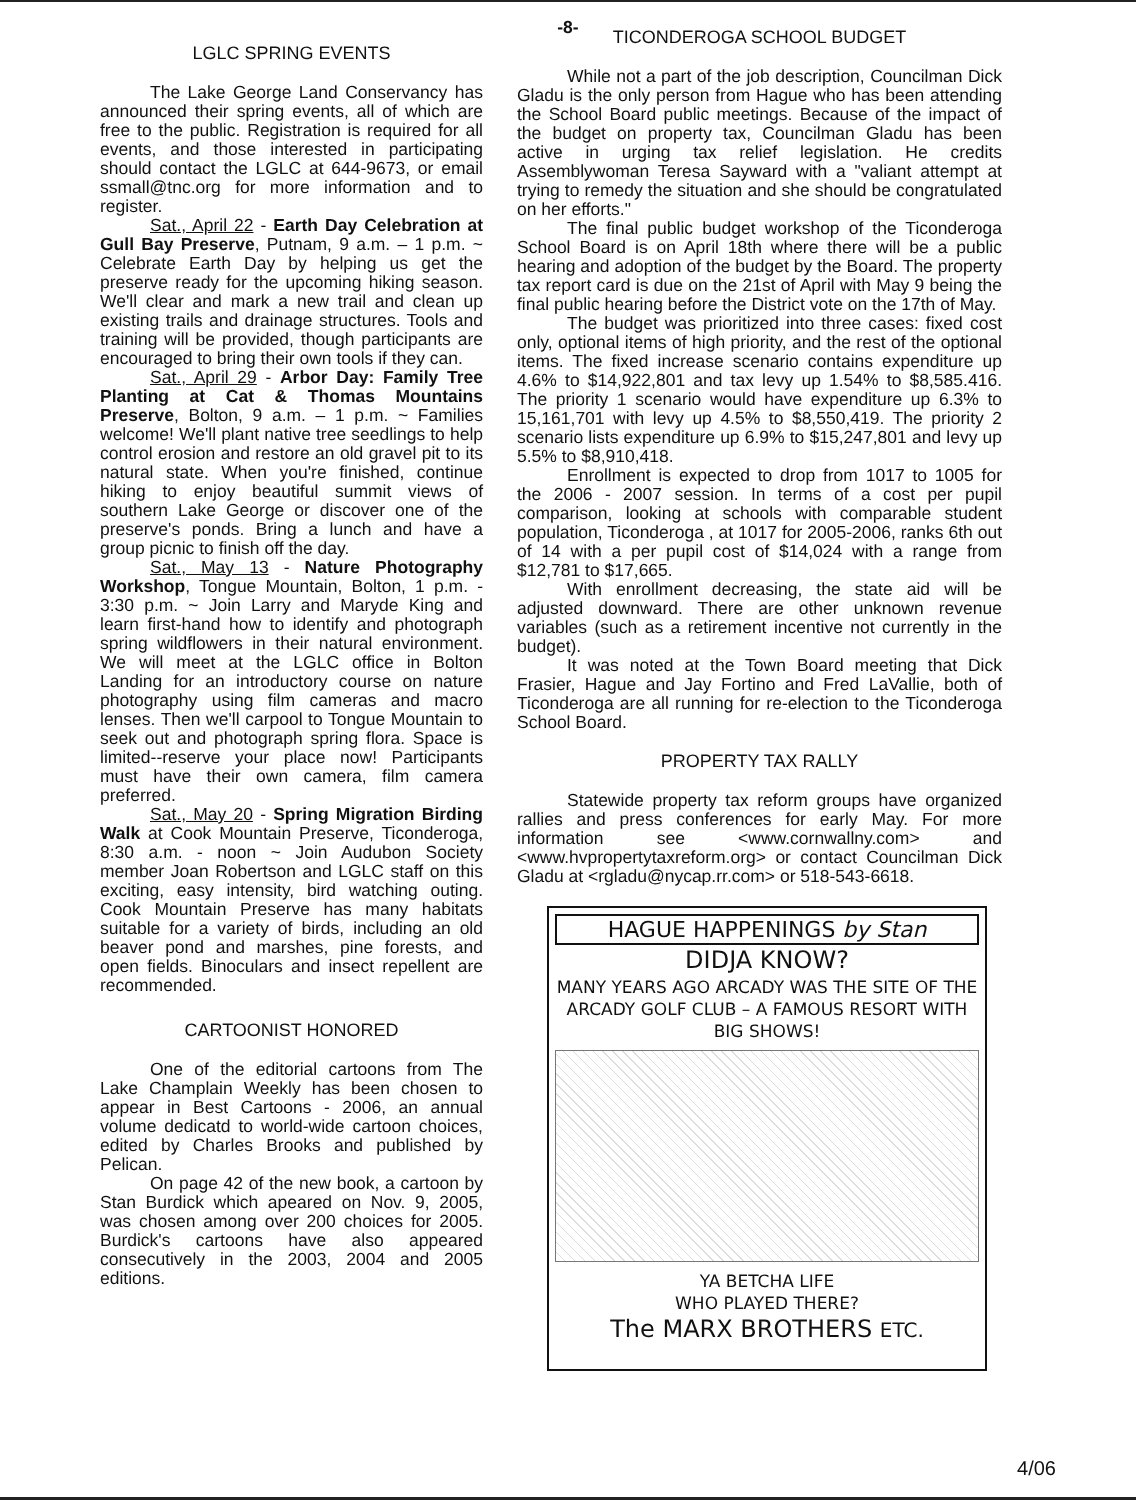-8-
LGLC SPRING EVENTS
The Lake George Land Conservancy has announced their spring events, all of which are free to the public. Registration is required for all events, and those interested in participating should contact the LGLC at 644-9673, or email ssmall@tnc.org for more information and to register.
Sat., April 22 - Earth Day Celebration at Gull Bay Preserve, Putnam, 9 a.m. – 1 p.m. ~ Celebrate Earth Day by helping us get the preserve ready for the upcoming hiking season. We'll clear and mark a new trail and clean up existing trails and drainage structures. Tools and training will be provided, though participants are encouraged to bring their own tools if they can.
Sat., April 29 - Arbor Day: Family Tree Planting at Cat & Thomas Mountains Preserve, Bolton, 9 a.m. – 1 p.m. ~ Families welcome! We'll plant native tree seedlings to help control erosion and restore an old gravel pit to its natural state. When you're finished, continue hiking to enjoy beautiful summit views of southern Lake George or discover one of the preserve's ponds. Bring a lunch and have a group picnic to finish off the day.
Sat., May 13 - Nature Photography Workshop, Tongue Mountain, Bolton, 1 p.m. - 3:30 p.m. ~ Join Larry and Maryde King and learn first-hand how to identify and photograph spring wildflowers in their natural environment. We will meet at the LGLC office in Bolton Landing for an introductory course on nature photography using film cameras and macro lenses. Then we'll carpool to Tongue Mountain to seek out and photograph spring flora. Space is limited--reserve your place now! Participants must have their own camera, film camera preferred.
Sat., May 20 - Spring Migration Birding Walk at Cook Mountain Preserve, Ticonderoga, 8:30 a.m. - noon ~ Join Audubon Society member Joan Robertson and LGLC staff on this exciting, easy intensity, bird watching outing. Cook Mountain Preserve has many habitats suitable for a variety of birds, including an old beaver pond and marshes, pine forests, and open fields. Binoculars and insect repellent are recommended.
CARTOONIST HONORED
One of the editorial cartoons from The Lake Champlain Weekly has been chosen to appear in Best Cartoons - 2006, an annual volume dedicatd to world-wide cartoon choices, edited by Charles Brooks and published by Pelican.
On page 42 of the new book, a cartoon by Stan Burdick which apeared on Nov. 9, 2005, was chosen among over 200 choices for 2005. Burdick's cartoons have also appeared consecutively in the 2003, 2004 and 2005 editions.
TICONDEROGA SCHOOL BUDGET
While not a part of the job description, Councilman Dick Gladu is the only person from Hague who has been attending the School Board public meetings. Because of the impact of the budget on property tax, Councilman Gladu has been active in urging tax relief legislation. He credits Assemblywoman Teresa Sayward with a "valiant attempt at trying to remedy the situation and she should be congratulated on her efforts."
The final public budget workshop of the Ticonderoga School Board is on April 18th where there will be a public hearing and adoption of the budget by the Board. The property tax report card is due on the 21st of April with May 9 being the final public hearing before the District vote on the 17th of May.
The budget was prioritized into three cases: fixed cost only, optional items of high priority, and the rest of the optional items. The fixed increase scenario contains expenditure up 4.6% to $14,922,801 and tax levy up 1.54% to $8,585.416. The priority 1 scenario would have expenditure up 6.3% to 15,161,701 with levy up 4.5% to $8,550,419. The priority 2 scenario lists expenditure up 6.9% to $15,247,801 and levy up 5.5% to $8,910,418.
Enrollment is expected to drop from 1017 to 1005 for the 2006 - 2007 session. In terms of a cost per pupil comparison, looking at schools with comparable student population, Ticonderoga , at 1017 for 2005-2006, ranks 6th out of 14 with a per pupil cost of $14,024 with a range from $12,781 to $17,665.
With enrollment decreasing, the state aid will be adjusted downward. There are other unknown revenue variables (such as a retirement incentive not currently in the budget).
It was noted at the Town Board meeting that Dick Frasier, Hague and Jay Fortino and Fred LaVallie, both of Ticonderoga are all running for re-election to the Ticonderoga School Board.
PROPERTY TAX RALLY
Statewide property tax reform groups have organized rallies and press conferences for early May. For more information see <www.cornwallny.com> and <www.hvpropertytaxreform.org> or contact Councilman Dick Gladu at <rgladu@nycap.rr.com> or 518-543-6618.
HAGUE HAPPENINGS by Stan
DIDJA KNOW?
MANY YEARS AGO ARCADY WAS THE SITE OF THE ARCADY GOLF CLUB – A FAMOUS RESORT WITH BIG SHOWS!
YA BETCHA LIFE
WHO PLAYED THERE?
The MARX BROTHERS ETC.
4/06